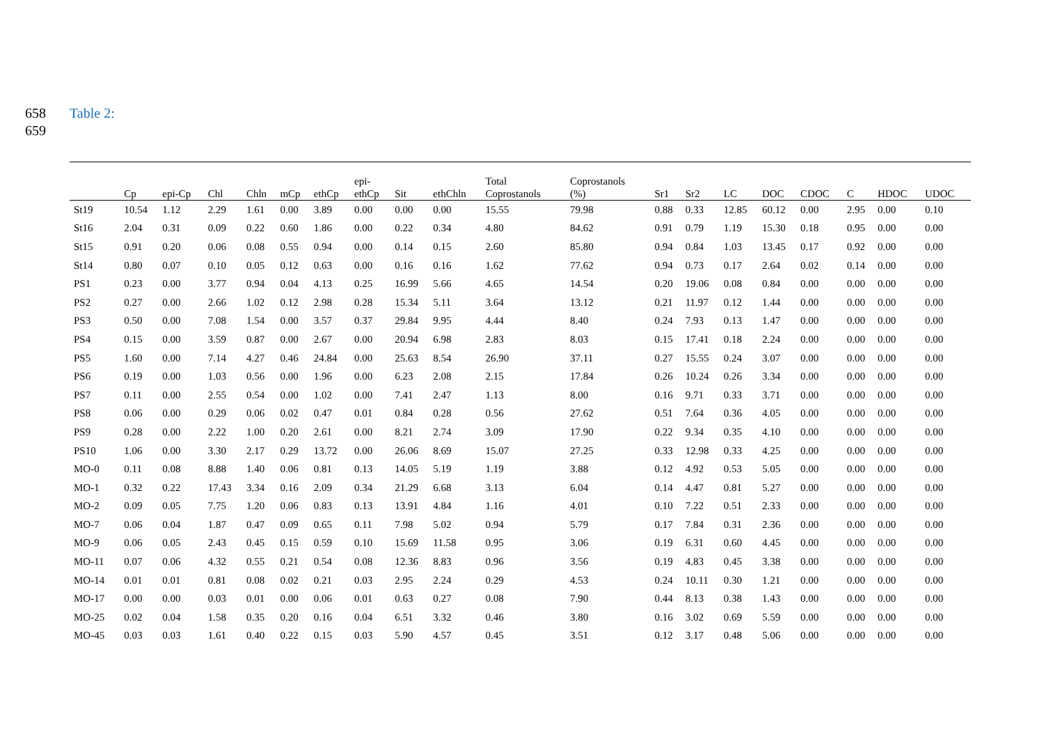658 Table 2:
659
| | Cp | epi-Cp | Chl | Chln | mCp | ethCp | epi- ethCp | Sit | ethChln | Total Coprostanols | Coprostanols (%) | Sr1 | Sr2 | LC | DOC | CDOC | C | HDOC | UDOC |
| --- | --- | --- | --- | --- | --- | --- | --- | --- | --- | --- | --- | --- | --- | --- | --- | --- | --- | --- | --- |
| St19 | 10.54 | 1.12 | 2.29 | 1.61 | 0.00 | 3.89 | 0.00 | 0.00 | 0.00 | 15.55 | 79.98 | 0.88 | 0.33 | 12.85 | 60.12 | 0.00 | 2.95 | 0.00 | 0.10 |
| St16 | 2.04 | 0.31 | 0.09 | 0.22 | 0.60 | 1.86 | 0.00 | 0.22 | 0.34 | 4.80 | 84.62 | 0.91 | 0.79 | 1.19 | 15.30 | 0.18 | 0.95 | 0.00 | 0.00 |
| St15 | 0.91 | 0.20 | 0.06 | 0.08 | 0.55 | 0.94 | 0.00 | 0.14 | 0.15 | 2.60 | 85.80 | 0.94 | 0.84 | 1.03 | 13.45 | 0.17 | 0.92 | 0.00 | 0.00 |
| St14 | 0.80 | 0.07 | 0.10 | 0.05 | 0.12 | 0.63 | 0.00 | 0.16 | 0.16 | 1.62 | 77.62 | 0.94 | 0.73 | 0.17 | 2.64 | 0.02 | 0.14 | 0.00 | 0.00 |
| PS1 | 0.23 | 0.00 | 3.77 | 0.94 | 0.04 | 4.13 | 0.25 | 16.99 | 5.66 | 4.65 | 14.54 | 0.20 | 19.06 | 0.08 | 0.84 | 0.00 | 0.00 | 0.00 | 0.00 |
| PS2 | 0.27 | 0.00 | 2.66 | 1.02 | 0.12 | 2.98 | 0.28 | 15.34 | 5.11 | 3.64 | 13.12 | 0.21 | 11.97 | 0.12 | 1.44 | 0.00 | 0.00 | 0.00 | 0.00 |
| PS3 | 0.50 | 0.00 | 7.08 | 1.54 | 0.00 | 3.57 | 0.37 | 29.84 | 9.95 | 4.44 | 8.40 | 0.24 | 7.93 | 0.13 | 1.47 | 0.00 | 0.00 | 0.00 | 0.00 |
| PS4 | 0.15 | 0.00 | 3.59 | 0.87 | 0.00 | 2.67 | 0.00 | 20.94 | 6.98 | 2.83 | 8.03 | 0.15 | 17.41 | 0.18 | 2.24 | 0.00 | 0.00 | 0.00 | 0.00 |
| PS5 | 1.60 | 0.00 | 7.14 | 4.27 | 0.46 | 24.84 | 0.00 | 25.63 | 8.54 | 26.90 | 37.11 | 0.27 | 15.55 | 0.24 | 3.07 | 0.00 | 0.00 | 0.00 | 0.00 |
| PS6 | 0.19 | 0.00 | 1.03 | 0.56 | 0.00 | 1.96 | 0.00 | 6.23 | 2.08 | 2.15 | 17.84 | 0.26 | 10.24 | 0.26 | 3.34 | 0.00 | 0.00 | 0.00 | 0.00 |
| PS7 | 0.11 | 0.00 | 2.55 | 0.54 | 0.00 | 1.02 | 0.00 | 7.41 | 2.47 | 1.13 | 8.00 | 0.16 | 9.71 | 0.33 | 3.71 | 0.00 | 0.00 | 0.00 | 0.00 |
| PS8 | 0.06 | 0.00 | 0.29 | 0.06 | 0.02 | 0.47 | 0.01 | 0.84 | 0.28 | 0.56 | 27.62 | 0.51 | 7.64 | 0.36 | 4.05 | 0.00 | 0.00 | 0.00 | 0.00 |
| PS9 | 0.28 | 0.00 | 2.22 | 1.00 | 0.20 | 2.61 | 0.00 | 8.21 | 2.74 | 3.09 | 17.90 | 0.22 | 9.34 | 0.35 | 4.10 | 0.00 | 0.00 | 0.00 | 0.00 |
| PS10 | 1.06 | 0.00 | 3.30 | 2.17 | 0.29 | 13.72 | 0.00 | 26.06 | 8.69 | 15.07 | 27.25 | 0.33 | 12.98 | 0.33 | 4.25 | 0.00 | 0.00 | 0.00 | 0.00 |
| MO-0 | 0.11 | 0.08 | 8.88 | 1.40 | 0.06 | 0.81 | 0.13 | 14.05 | 5.19 | 1.19 | 3.88 | 0.12 | 4.92 | 0.53 | 5.05 | 0.00 | 0.00 | 0.00 | 0.00 |
| MO-1 | 0.32 | 0.22 | 17.43 | 3.34 | 0.16 | 2.09 | 0.34 | 21.29 | 6.68 | 3.13 | 6.04 | 0.14 | 4.47 | 0.81 | 5.27 | 0.00 | 0.00 | 0.00 | 0.00 |
| MO-2 | 0.09 | 0.05 | 7.75 | 1.20 | 0.06 | 0.83 | 0.13 | 13.91 | 4.84 | 1.16 | 4.01 | 0.10 | 7.22 | 0.51 | 2.33 | 0.00 | 0.00 | 0.00 | 0.00 |
| MO-7 | 0.06 | 0.04 | 1.87 | 0.47 | 0.09 | 0.65 | 0.11 | 7.98 | 5.02 | 0.94 | 5.79 | 0.17 | 7.84 | 0.31 | 2.36 | 0.00 | 0.00 | 0.00 | 0.00 |
| MO-9 | 0.06 | 0.05 | 2.43 | 0.45 | 0.15 | 0.59 | 0.10 | 15.69 | 11.58 | 0.95 | 3.06 | 0.19 | 6.31 | 0.60 | 4.45 | 0.00 | 0.00 | 0.00 | 0.00 |
| MO-11 | 0.07 | 0.06 | 4.32 | 0.55 | 0.21 | 0.54 | 0.08 | 12.36 | 8.83 | 0.96 | 3.56 | 0.19 | 4.83 | 0.45 | 3.38 | 0.00 | 0.00 | 0.00 | 0.00 |
| MO-14 | 0.01 | 0.01 | 0.81 | 0.08 | 0.02 | 0.21 | 0.03 | 2.95 | 2.24 | 0.29 | 4.53 | 0.24 | 10.11 | 0.30 | 1.21 | 0.00 | 0.00 | 0.00 | 0.00 |
| MO-17 | 0.00 | 0.00 | 0.03 | 0.01 | 0.00 | 0.06 | 0.01 | 0.63 | 0.27 | 0.08 | 7.90 | 0.44 | 8.13 | 0.38 | 1.43 | 0.00 | 0.00 | 0.00 | 0.00 |
| MO-25 | 0.02 | 0.04 | 1.58 | 0.35 | 0.20 | 0.16 | 0.04 | 6.51 | 3.32 | 0.46 | 3.80 | 0.16 | 3.02 | 0.69 | 5.59 | 0.00 | 0.00 | 0.00 | 0.00 |
| MO-45 | 0.03 | 0.03 | 1.61 | 0.40 | 0.22 | 0.15 | 0.03 | 5.90 | 4.57 | 0.45 | 3.51 | 0.12 | 3.17 | 0.48 | 5.06 | 0.00 | 0.00 | 0.00 | 0.00 |